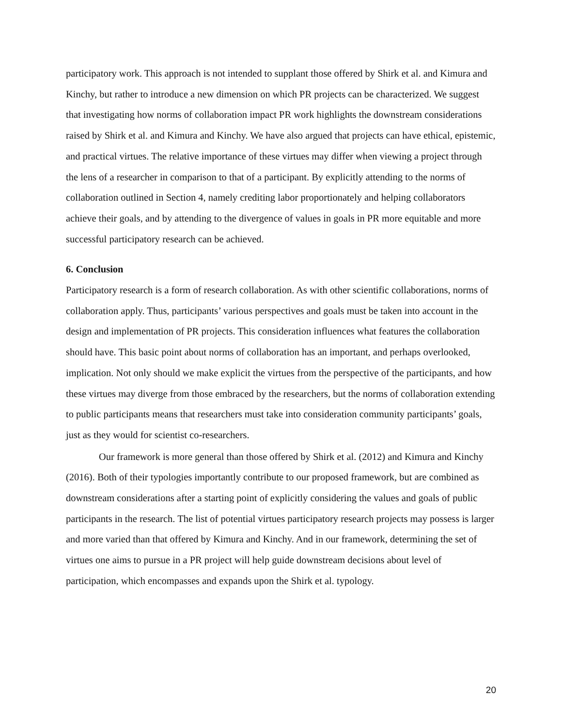participatory work. This approach is not intended to supplant those offered by Shirk et al. and Kimura and Kinchy, but rather to introduce a new dimension on which PR projects can be characterized. We suggest that investigating how norms of collaboration impact PR work highlights the downstream considerations raised by Shirk et al. and Kimura and Kinchy. We have also argued that projects can have ethical, epistemic, and practical virtues. The relative importance of these virtues may differ when viewing a project through the lens of a researcher in comparison to that of a participant. By explicitly attending to the norms of collaboration outlined in Section 4, namely crediting labor proportionately and helping collaborators achieve their goals, and by attending to the divergence of values in goals in PR more equitable and more successful participatory research can be achieved.
6. Conclusion
Participatory research is a form of research collaboration. As with other scientific collaborations, norms of collaboration apply. Thus, participants’ various perspectives and goals must be taken into account in the design and implementation of PR projects. This consideration influences what features the collaboration should have. This basic point about norms of collaboration has an important, and perhaps overlooked, implication. Not only should we make explicit the virtues from the perspective of the participants, and how these virtues may diverge from those embraced by the researchers, but the norms of collaboration extending to public participants means that researchers must take into consideration community participants’ goals, just as they would for scientist co-researchers.
Our framework is more general than those offered by Shirk et al. (2012) and Kimura and Kinchy (2016). Both of their typologies importantly contribute to our proposed framework, but are combined as downstream considerations after a starting point of explicitly considering the values and goals of public participants in the research. The list of potential virtues participatory research projects may possess is larger and more varied than that offered by Kimura and Kinchy. And in our framework, determining the set of virtues one aims to pursue in a PR project will help guide downstream decisions about level of participation, which encompasses and expands upon the Shirk et al. typology.
20